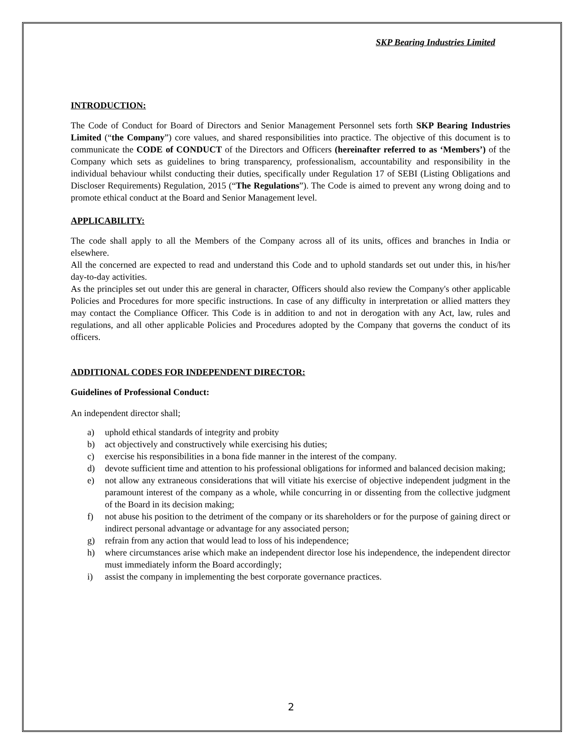SKP Bearing Industries Limited
INTRODUCTION:
The Code of Conduct for Board of Directors and Senior Management Personnel sets forth SKP Bearing Industries Limited (“the Company”) core values, and shared responsibilities into practice. The objective of this document is to communicate the CODE of CONDUCT of the Directors and Officers (hereinafter referred to as ‘Members’) of the Company which sets as guidelines to bring transparency, professionalism, accountability and responsibility in the individual behaviour whilst conducting their duties, specifically under Regulation 17 of SEBI (Listing Obligations and Discloser Requirements) Regulation, 2015 (“The Regulations”). The Code is aimed to prevent any wrong doing and to promote ethical conduct at the Board and Senior Management level.
APPLICABILITY:
The code shall apply to all the Members of the Company across all of its units, offices and branches in India or elsewhere.
All the concerned are expected to read and understand this Code and to uphold standards set out under this, in his/her day-to-day activities.
As the principles set out under this are general in character, Officers should also review the Company's other applicable Policies and Procedures for more specific instructions. In case of any difficulty in interpretation or allied matters they may contact the Compliance Officer. This Code is in addition to and not in derogation with any Act, law, rules and regulations, and all other applicable Policies and Procedures adopted by the Company that governs the conduct of its officers.
ADDITIONAL CODES FOR INDEPENDENT DIRECTOR:
Guidelines of Professional Conduct:
An independent director shall;
a) uphold ethical standards of integrity and probity
b) act objectively and constructively while exercising his duties;
c) exercise his responsibilities in a bona fide manner in the interest of the company.
d) devote sufficient time and attention to his professional obligations for informed and balanced decision making;
e) not allow any extraneous considerations that will vitiate his exercise of objective independent judgment in the paramount interest of the company as a whole, while concurring in or dissenting from the collective judgment of the Board in its decision making;
f) not abuse his position to the detriment of the company or its shareholders or for the purpose of gaining direct or indirect personal advantage or advantage for any associated person;
g) refrain from any action that would lead to loss of his independence;
h) where circumstances arise which make an independent director lose his independence, the independent director must immediately inform the Board accordingly;
i) assist the company in implementing the best corporate governance practices.
2